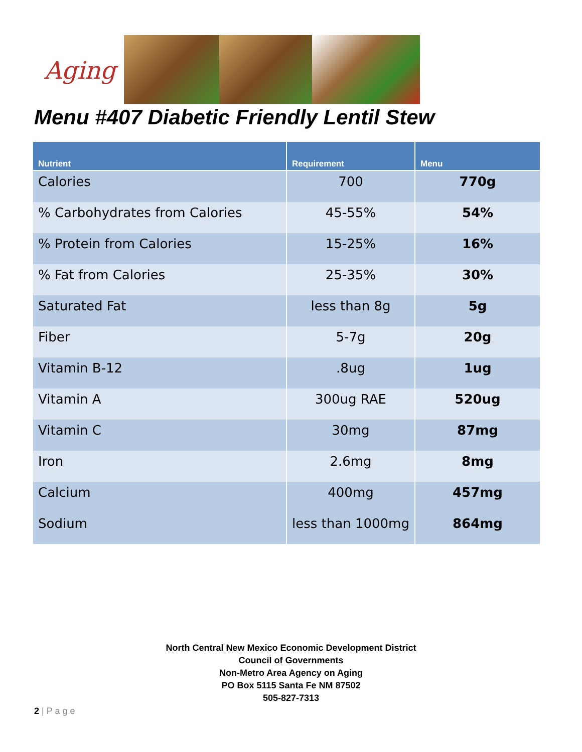Aging
Menu #407 Diabetic Friendly Lentil Stew
| Nutrient | Requirement | Menu |
| --- | --- | --- |
| Calories | 700 | 770g |
| % Carbohydrates from Calories | 45-55% | 54% |
| % Protein from Calories | 15-25% | 16% |
| % Fat from Calories | 25-35% | 30% |
| Saturated Fat | less than 8g | 5g |
| Fiber | 5-7g | 20g |
| Vitamin B-12 | .8ug | 1ug |
| Vitamin A | 300ug RAE | 520ug |
| Vitamin C | 30mg | 87mg |
| Iron | 2.6mg | 8mg |
| Calcium | 400mg | 457mg |
| Sodium | less than 1000mg | 864mg |
North Central New Mexico Economic Development District
Council of Governments
Non-Metro Area Agency on Aging
PO Box 5115 Santa Fe NM 87502
505-827-7313
2 | P a g e